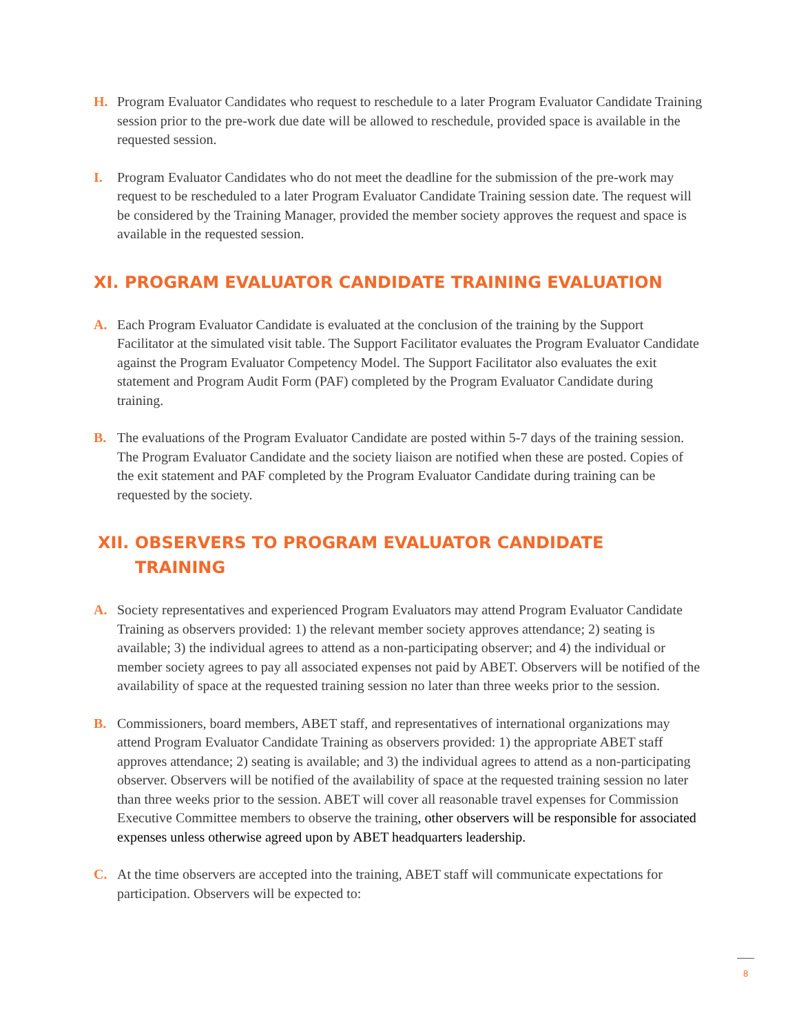H. Program Evaluator Candidates who request to reschedule to a later Program Evaluator Candidate Training session prior to the pre-work due date will be allowed to reschedule, provided space is available in the requested session.
I. Program Evaluator Candidates who do not meet the deadline for the submission of the pre-work may request to be rescheduled to a later Program Evaluator Candidate Training session date. The request will be considered by the Training Manager, provided the member society approves the request and space is available in the requested session.
XI. PROGRAM EVALUATOR CANDIDATE TRAINING EVALUATION
A. Each Program Evaluator Candidate is evaluated at the conclusion of the training by the Support Facilitator at the simulated visit table. The Support Facilitator evaluates the Program Evaluator Candidate against the Program Evaluator Competency Model. The Support Facilitator also evaluates the exit statement and Program Audit Form (PAF) completed by the Program Evaluator Candidate during training.
B. The evaluations of the Program Evaluator Candidate are posted within 5-7 days of the training session. The Program Evaluator Candidate and the society liaison are notified when these are posted. Copies of the exit statement and PAF completed by the Program Evaluator Candidate during training can be requested by the society.
XII. OBSERVERS TO PROGRAM EVALUATOR CANDIDATE
TRAINING
A. Society representatives and experienced Program Evaluators may attend Program Evaluator Candidate Training as observers provided: 1) the relevant member society approves attendance; 2) seating is available; 3) the individual agrees to attend as a non-participating observer; and 4) the individual or member society agrees to pay all associated expenses not paid by ABET. Observers will be notified of the availability of space at the requested training session no later than three weeks prior to the session.
B. Commissioners, board members, ABET staff, and representatives of international organizations may attend Program Evaluator Candidate Training as observers provided: 1) the appropriate ABET staff approves attendance; 2) seating is available; and 3) the individual agrees to attend as a non-participating observer. Observers will be notified of the availability of space at the requested training session no later than three weeks prior to the session. ABET will cover all reasonable travel expenses for Commission Executive Committee members to observe the training, other observers will be responsible for associated expenses unless otherwise agreed upon by ABET headquarters leadership.
C. At the time observers are accepted into the training, ABET staff will communicate expectations for participation. Observers will be expected to:
8